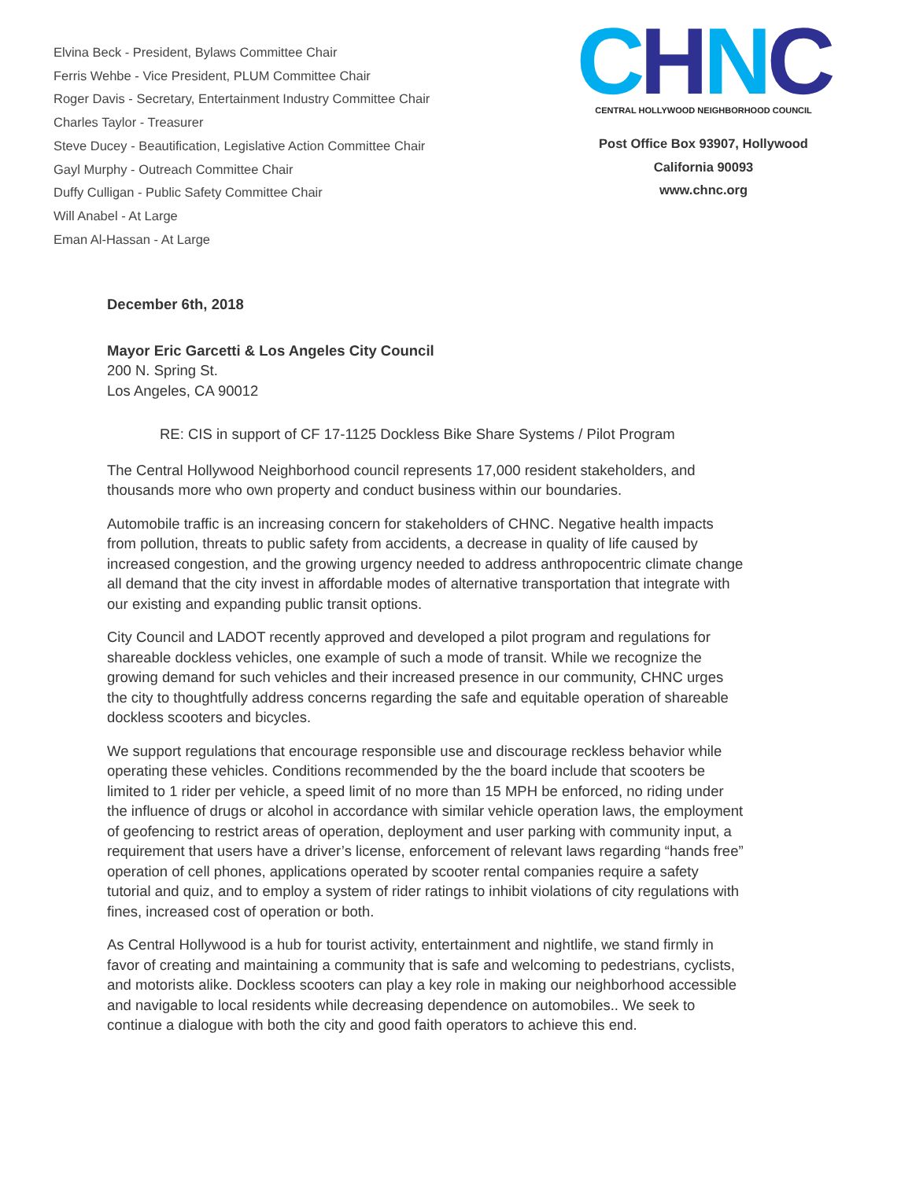Elvina Beck - President, Bylaws Committee Chair
Ferris Wehbe - Vice President, PLUM Committee Chair
Roger Davis - Secretary, Entertainment Industry Committee Chair
Charles Taylor - Treasurer
Steve Ducey - Beautification, Legislative Action Committee Chair
Gayl Murphy - Outreach Committee Chair
Duffy Culligan - Public Safety Committee Chair
Will Anabel - At Large
Eman Al-Hassan - At Large
CHNC
CENTRAL HOLLYWOOD NEIGHBORHOOD COUNCIL
Post Office Box 93907, Hollywood
California 90093
www.chnc.org
December 6th, 2018
Mayor Eric Garcetti & Los Angeles City Council
200 N. Spring St.
Los Angeles, CA 90012
RE: CIS in support of CF 17-1125 Dockless Bike Share Systems / Pilot Program
The Central Hollywood Neighborhood council represents 17,000 resident stakeholders, and thousands more who own property and conduct business within our boundaries.
Automobile traffic is an increasing concern for stakeholders of CHNC. Negative health impacts from pollution, threats to public safety from accidents, a decrease in quality of life caused by increased congestion, and the growing urgency needed to address anthropocentric climate change all demand that the city invest in affordable modes of alternative transportation that integrate with our existing and expanding public transit options.
City Council and LADOT recently approved and developed a pilot program and regulations for shareable dockless vehicles, one example of such a mode of transit. While we recognize the growing demand for such vehicles and their increased presence in our community, CHNC urges the city to thoughtfully address concerns regarding the safe and equitable operation of shareable dockless scooters and bicycles.
We support regulations that encourage responsible use and discourage reckless behavior while operating these vehicles. Conditions recommended by the the board include that scooters be limited to 1 rider per vehicle, a speed limit of no more than 15 MPH be enforced, no riding under the influence of drugs or alcohol in accordance with similar vehicle operation laws, the employment of geofencing to restrict areas of operation, deployment and user parking with community input, a requirement that users have a driver’s license, enforcement of relevant laws regarding “hands free” operation of cell phones, applications operated by scooter rental companies require a safety tutorial and quiz, and to employ a system of rider ratings to inhibit violations of city regulations with fines, increased cost of operation or both.
As Central Hollywood is a hub for tourist activity, entertainment and nightlife, we stand firmly in favor of creating and maintaining a community that is safe and welcoming to pedestrians, cyclists, and motorists alike. Dockless scooters can play a key role in making our neighborhood accessible and navigable to local residents while decreasing dependence on automobiles.. We seek to continue a dialogue with both the city and good faith operators to achieve this end.